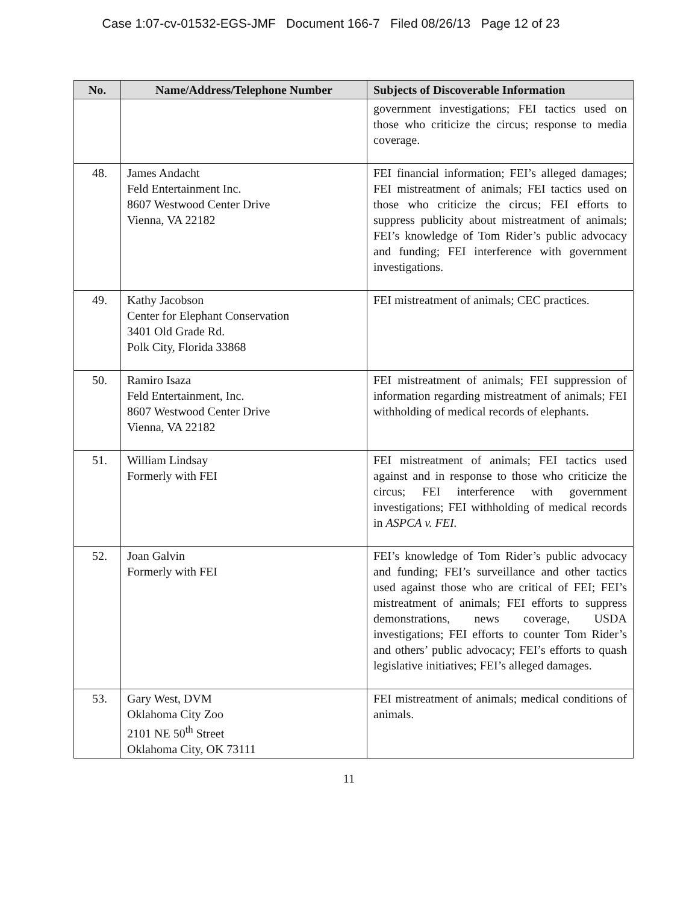Case 1:07-cv-01532-EGS-JMF Document 166-7 Filed 08/26/13 Page 12 of 23
| No. | Name/Address/Telephone Number | Subjects of Discoverable Information |
| --- | --- | --- |
| | | government investigations; FEI tactics used on those who criticize the circus; response to media coverage. |
| 48. | James Andacht Feld Entertainment Inc. 8607 Westwood Center Drive Vienna, VA 22182 | FEI financial information; FEI’s alleged damages; FEI mistreatment of animals; FEI tactics used on those who criticize the circus; FEI efforts to suppress publicity about mistreatment of animals; FEI’s knowledge of Tom Rider’s public advocacy and funding; FEI interference with government investigations. |
| 49. | Kathy Jacobson Center for Elephant Conservation 3401 Old Grade Rd. Polk City, Florida 33868 | FEI mistreatment of animals; CEC practices. |
| 50. | Ramiro Isaza Feld Entertainment, Inc. 8607 Westwood Center Drive Vienna, VA 22182 | FEI mistreatment of animals; FEI suppression of information regarding mistreatment of animals; FEI withholding of medical records of elephants. |
| 51. | William Lindsay Formerly with FEI | FEI mistreatment of animals; FEI tactics used against and in response to those who criticize the circus; FEI interference with government investigations; FEI withholding of medical records in ASPCA v. FEI. |
| 52. | Joan Galvin Formerly with FEI | FEI’s knowledge of Tom Rider’s public advocacy and funding; FEI’s surveillance and other tactics used against those who are critical of FEI; FEI’s mistreatment of animals; FEI efforts to suppress demonstrations, news coverage, USDA investigations; FEI efforts to counter Tom Rider’s and others’ public advocacy; FEI’s efforts to quash legislative initiatives; FEI’s alleged damages. |
| 53. | Gary West, DVM Oklahoma City Zoo 2101 NE 50<sup>th</sup> Street Oklahoma City, OK 73111 | FEI mistreatment of animals; medical conditions of animals. |
11